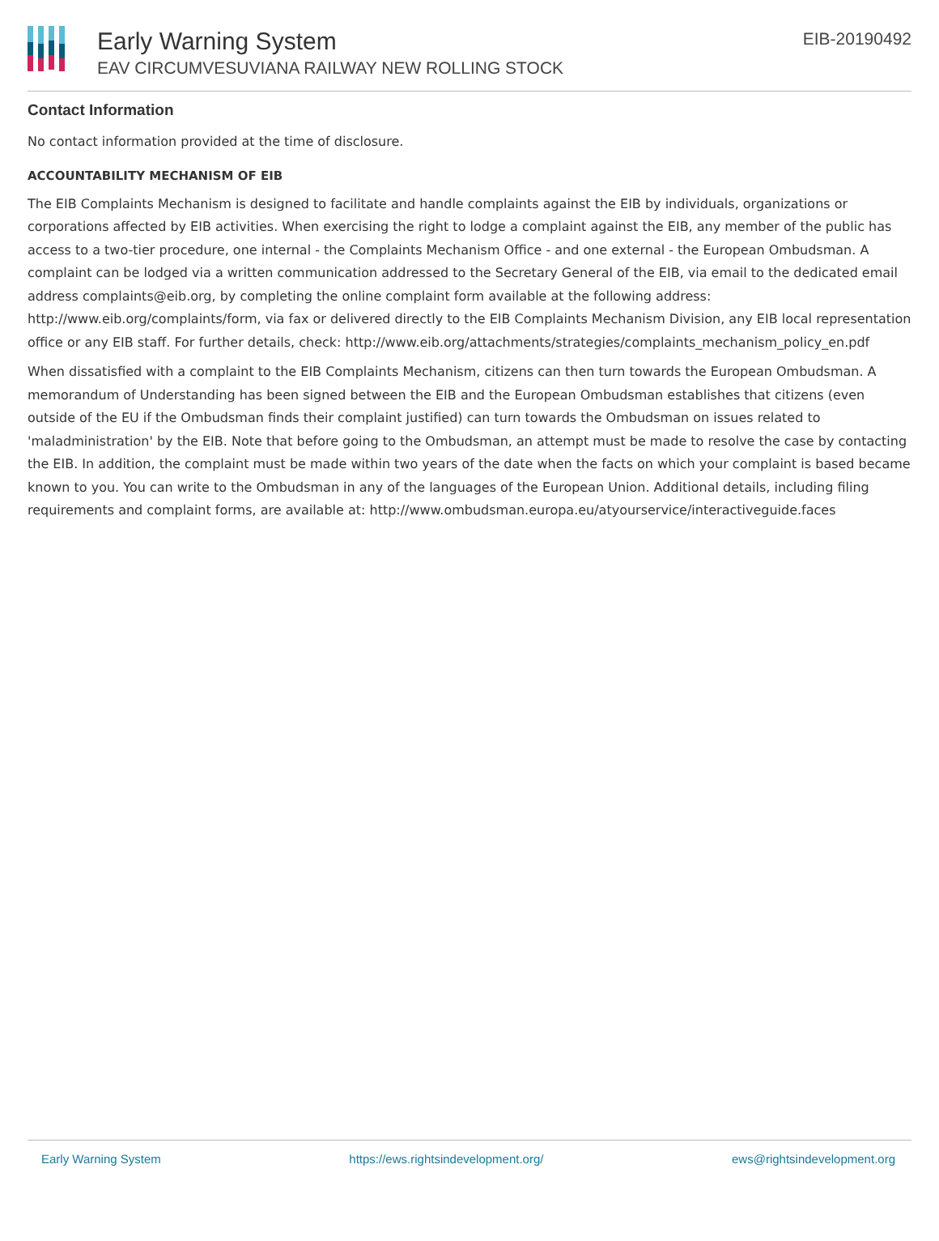Early Warning System
EAV CIRCUMVESUVIANA RAILWAY NEW ROLLING STOCK
EIB-20190492
Contact Information
No contact information provided at the time of disclosure.
ACCOUNTABILITY MECHANISM OF EIB
The EIB Complaints Mechanism is designed to facilitate and handle complaints against the EIB by individuals, organizations or corporations affected by EIB activities. When exercising the right to lodge a complaint against the EIB, any member of the public has access to a two-tier procedure, one internal - the Complaints Mechanism Office - and one external - the European Ombudsman. A complaint can be lodged via a written communication addressed to the Secretary General of the EIB, via email to the dedicated email address complaints@eib.org, by completing the online complaint form available at the following address: http://www.eib.org/complaints/form, via fax or delivered directly to the EIB Complaints Mechanism Division, any EIB local representation office or any EIB staff. For further details, check: http://www.eib.org/attachments/strategies/complaints_mechanism_policy_en.pdf
When dissatisfied with a complaint to the EIB Complaints Mechanism, citizens can then turn towards the European Ombudsman. A memorandum of Understanding has been signed between the EIB and the European Ombudsman establishes that citizens (even outside of the EU if the Ombudsman finds their complaint justified) can turn towards the Ombudsman on issues related to 'maladministration' by the EIB. Note that before going to the Ombudsman, an attempt must be made to resolve the case by contacting the EIB. In addition, the complaint must be made within two years of the date when the facts on which your complaint is based became known to you. You can write to the Ombudsman in any of the languages of the European Union. Additional details, including filing requirements and complaint forms, are available at: http://www.ombudsman.europa.eu/atyourservice/interactiveguide.faces
Early Warning System https://ews.rightsindevelopment.org/ ews@rightsindevelopment.org